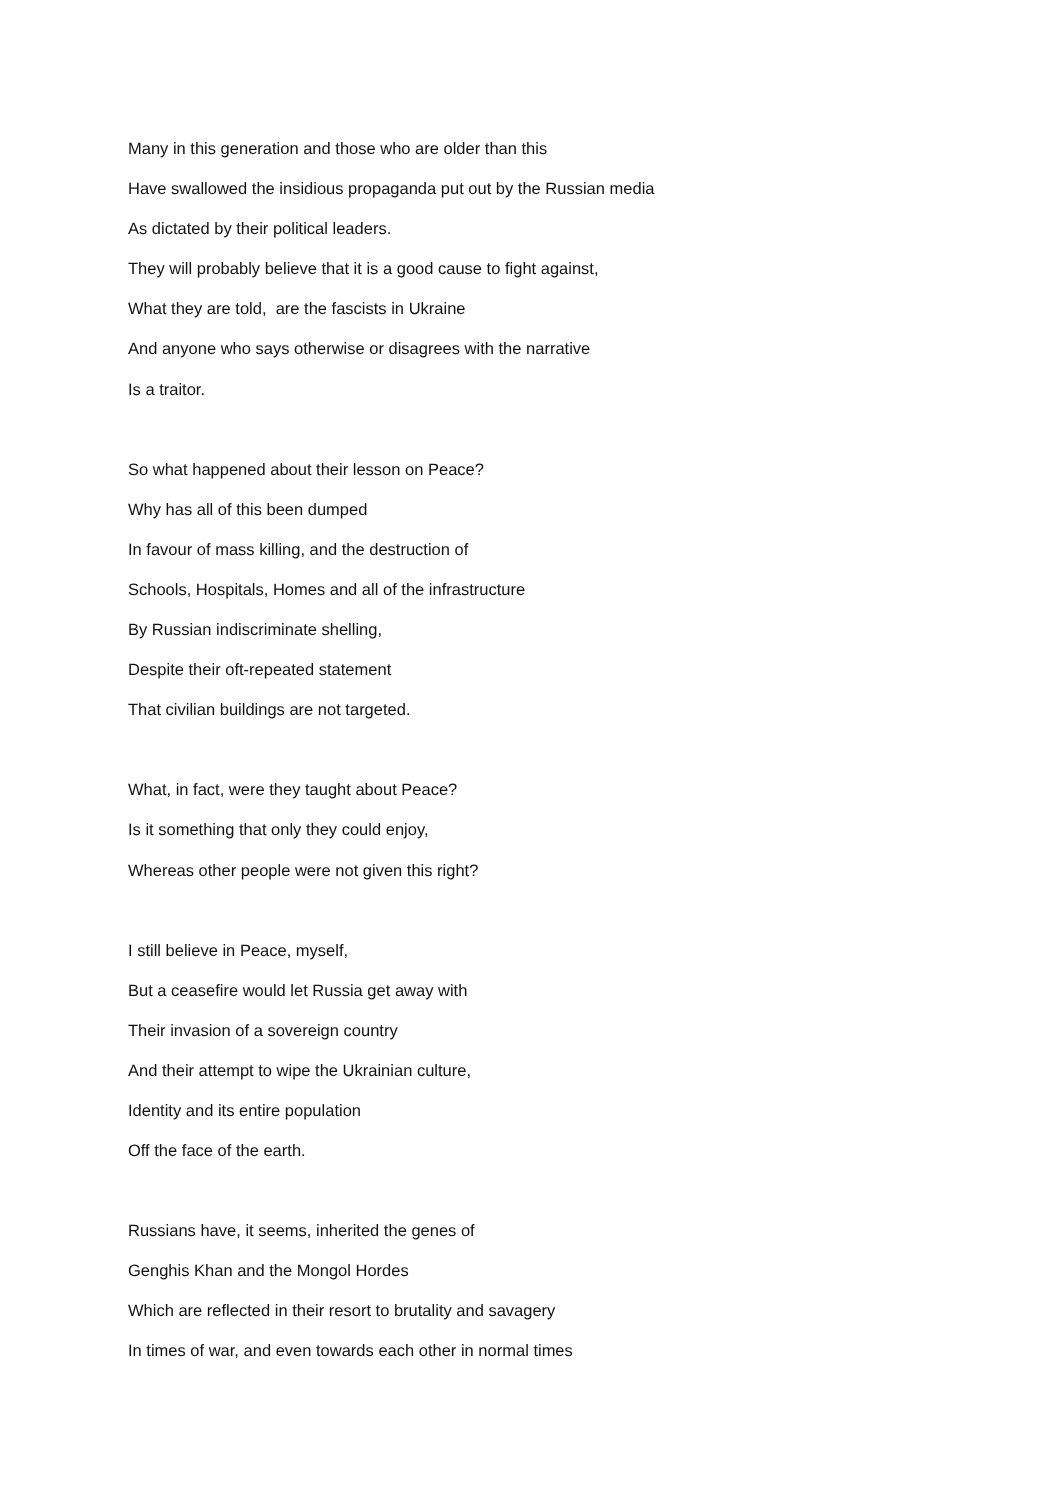Many in this generation and those who are older than this
Have swallowed the insidious propaganda put out by the Russian media
As dictated by their political leaders.
They will probably believe that it is a good cause to fight against,
What they are told, are the fascists in Ukraine
And anyone who says otherwise or disagrees with the narrative
Is a traitor.
So what happened about their lesson on Peace?
Why has all of this been dumped
In favour of mass killing, and the destruction of
Schools, Hospitals, Homes and all of the infrastructure
By Russian indiscriminate shelling,
Despite their oft-repeated statement
That civilian buildings are not targeted.
What, in fact, were they taught about Peace?
Is it something that only they could enjoy,
Whereas other people were not given this right?
I still believe in Peace, myself,
But a ceasefire would let Russia get away with
Their invasion of a sovereign country
And their attempt to wipe the Ukrainian culture,
Identity and its entire population
Off the face of the earth.
Russians have, it seems, inherited the genes of
Genghis Khan and the Mongol Hordes
Which are reflected in their resort to brutality and savagery
In times of war, and even towards each other in normal times